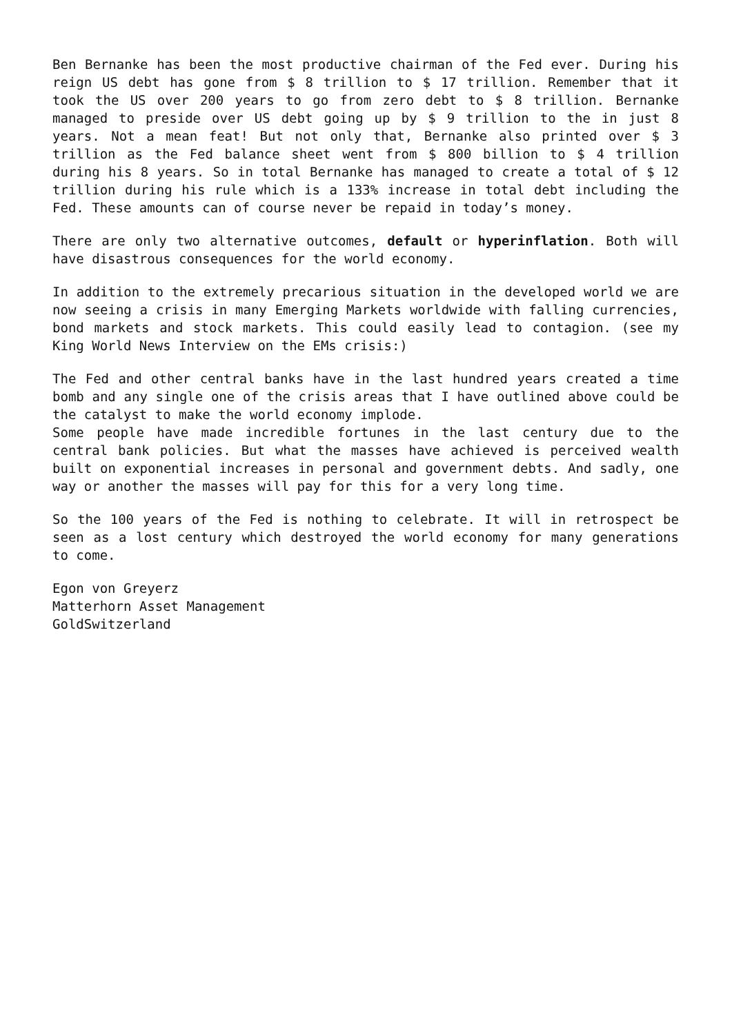Ben Bernanke has been the most productive chairman of the Fed ever. During his reign US debt has gone from $ 8 trillion to $ 17 trillion. Remember that it took the US over 200 years to go from zero debt to $ 8 trillion. Bernanke managed to preside over US debt going up by $ 9 trillion to the in just 8 years. Not a mean feat! But not only that, Bernanke also printed over $ 3 trillion as the Fed balance sheet went from $ 800 billion to $ 4 trillion during his 8 years. So in total Bernanke has managed to create a total of $ 12 trillion during his rule which is a 133% increase in total debt including the Fed. These amounts can of course never be repaid in today’s money.
There are only two alternative outcomes, default or hyperinflation. Both will have disastrous consequences for the world economy.
In addition to the extremely precarious situation in the developed world we are now seeing a crisis in many Emerging Markets worldwide with falling currencies, bond markets and stock markets. This could easily lead to contagion. (see my King World News Interview on the EMs crisis:)
The Fed and other central banks have in the last hundred years created a time bomb and any single one of the crisis areas that I have outlined above could be the catalyst to make the world economy implode.
Some people have made incredible fortunes in the last century due to the central bank policies. But what the masses have achieved is perceived wealth built on exponential increases in personal and government debts. And sadly, one way or another the masses will pay for this for a very long time.
So the 100 years of the Fed is nothing to celebrate. It will in retrospect be seen as a lost century which destroyed the world economy for many generations to come.
Egon von Greyerz
Matterhorn Asset Management
GoldSwitzerland